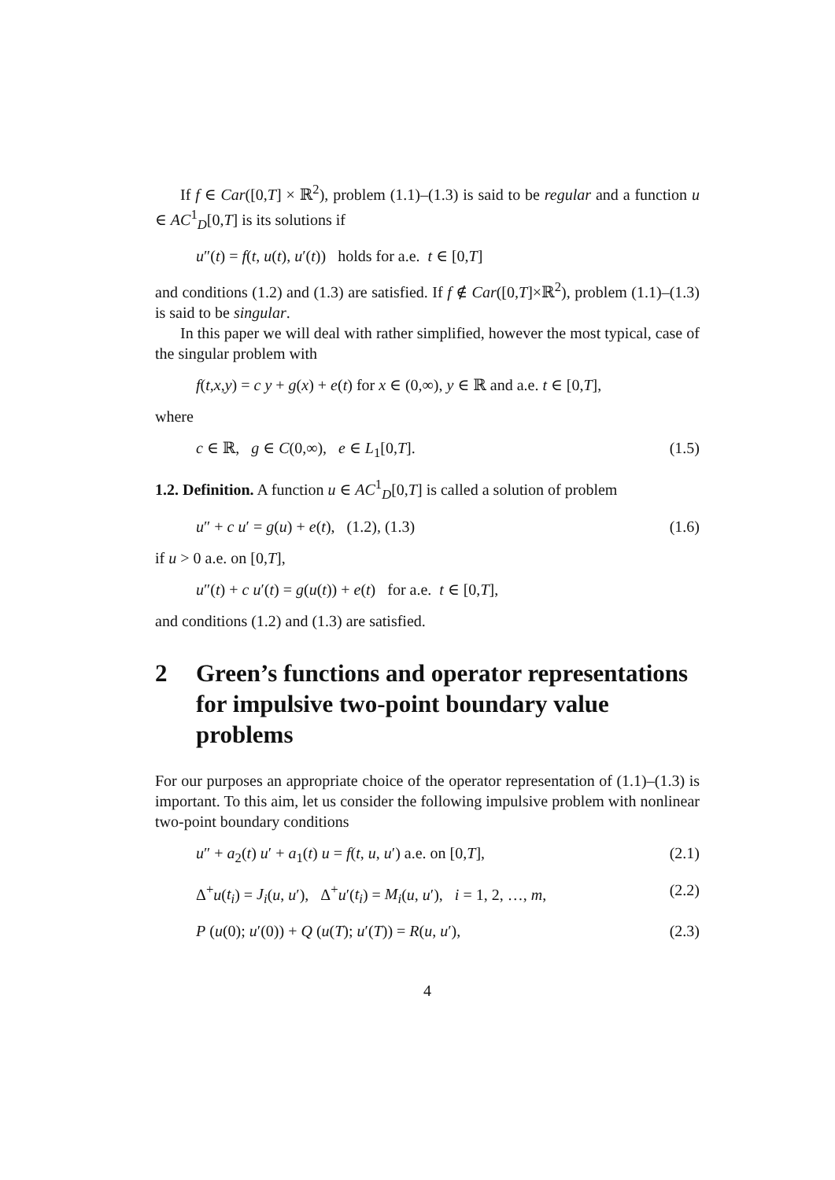If f ∈ Car([0,T] × ℝ<sup>2</sup>), problem (1.1)–(1.3) is said to be regular and a function u ∈ AC<sup>1</sup><sub>D</sub>[0,T] is its solutions if
u″(t) = f(t, u(t), u′(t)) holds for a.e. t ∈ [0,T]
and conditions (1.2) and (1.3) are satisfied. If f ∉ Car([0,T]×ℝ<sup>2</sup>), problem (1.1)–(1.3) is said to be singular.
In this paper we will deal with rather simplified, however the most typical, case of the singular problem with
f(t,x,y) = c y + g(x) + e(t) for x ∈ (0,∞), y ∈ ℝ and a.e. t ∈ [0,T],
where
c ∈ ℝ, g ∈ C(0,∞), e ∈ L<sub>1</sub>[0,T]. (1.5)
1.2. Definition. A function u ∈ AC<sup>1</sup><sub>D</sub>[0,T] is called a solution of problem
u″ + c u′ = g(u) + e(t), (1.2), (1.3) (1.6)
if u > 0 a.e. on [0,T],
u″(t) + c u′(t) = g(u(t)) + e(t) for a.e. t ∈ [0,T],
and conditions (1.2) and (1.3) are satisfied.
2 Green’s functions and operator representations for impulsive two-point boundary value problems
For our purposes an appropriate choice of the operator representation of (1.1)–(1.3) is important. To this aim, let us consider the following impulsive problem with nonlinear two-point boundary conditions
u″ + a<sub>2</sub>(t) u′ + a<sub>1</sub>(t) u = f(t, u, u′) a.e. on [0,T], (2.1)
Δ<sup>+</sup>u(t<sub>i</sub>) = J<sub>i</sub>(u, u′), Δ<sup>+</sup>u′(t<sub>i</sub>) = M<sub>i</sub>(u, u′), i = 1, 2, …, m, (2.2)
P (u(0); u′(0)) + Q (u(T); u′(T)) = R(u, u′), (2.3)
4